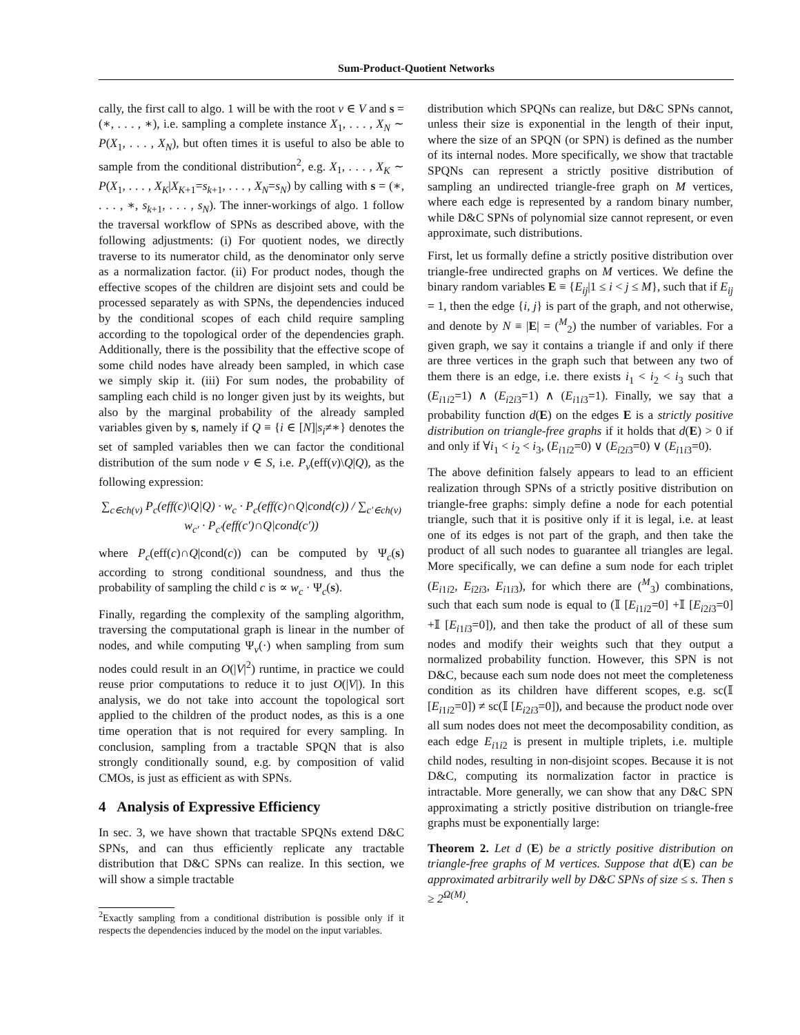Sum-Product-Quotient Networks
cally, the first call to algo. 1 will be with the root v ∈ V and s = (∗, . . . , ∗), i.e. sampling a complete instance X<sub>1</sub>, . . . , X<sub>N</sub> ∼ P(X<sub>1</sub>, . . . , X<sub>N</sub>), but often times it is useful to also be able to sample from the conditional distribution<sup>2</sup>, e.g. X<sub>1</sub>, . . . , X<sub>K</sub> ∼ P(X<sub>1</sub>, . . . , X<sub>K</sub>|X<sub>K+1</sub>=s<sub>k+1</sub>, . . . , X<sub>N</sub>=s<sub>N</sub>) by calling with s = (∗, . . . , ∗, s<sub>k+1</sub>, . . . , s<sub>N</sub>). The inner-workings of algo. 1 follow the traversal workflow of SPNs as described above, with the following adjustments: (i) For quotient nodes, we directly traverse to its numerator child, as the denominator only serve as a normalization factor. (ii) For product nodes, though the effective scopes of the children are disjoint sets and could be processed separately as with SPNs, the dependencies induced by the conditional scopes of each child require sampling according to the topological order of the dependencies graph. Additionally, there is the possibility that the effective scope of some child nodes have already been sampled, in which case we simply skip it. (iii) For sum nodes, the probability of sampling each child is no longer given just by its weights, but also by the marginal probability of the already sampled variables given by s, namely if Q ≡ {i ∈ [N]|s<sub>i</sub>≠∗} denotes the set of sampled variables then we can factor the conditional distribution of the sum node v ∈ S, i.e. P<sub>v</sub>(eff(v)\Q|Q), as the following expression:
∑<sub>c∈ch(v)</sub> P<sub>c</sub>(eff(c)\Q|Q) · w<sub>c</sub> · P<sub>c</sub>(eff(c)∩Q|cond(c)) / ∑<sub>c′∈ch(v)</sub> w<sub>c′</sub> · P<sub>c′</sub>(eff(c′)∩Q|cond(c′))
where P<sub>c</sub>(eff(c)∩Q|cond(c)) can be computed by Ψ<sub>c</sub>(s) according to strong conditional soundness, and thus the probability of sampling the child c is ∝ w<sub>c</sub> · Ψ<sub>c</sub>(s).
Finally, regarding the complexity of the sampling algorithm, traversing the computational graph is linear in the number of nodes, and while computing Ψ<sub>v</sub>(·) when sampling from sum nodes could result in an O(|V|<sup>2</sup>) runtime, in practice we could reuse prior computations to reduce it to just O(|V|). In this analysis, we do not take into account the topological sort applied to the children of the product nodes, as this is a one time operation that is not required for every sampling. In conclusion, sampling from a tractable SPQN that is also strongly conditionally sound, e.g. by composition of valid CMOs, is just as efficient as with SPNs.
4 Analysis of Expressive Efficiency
In sec. 3, we have shown that tractable SPQNs extend D&C SPNs, and can thus efficiently replicate any tractable distribution that D&C SPNs can realize. In this section, we will show a simple tractable
<sup>2</sup> Exactly sampling from a conditional distribution is possible only if it respects the dependencies induced by the model on the input variables.
distribution which SPQNs can realize, but D&C SPNs cannot, unless their size is exponential in the length of their input, where the size of an SPQN (or SPN) is defined as the number of its internal nodes. More specifically, we show that tractable SPQNs can represent a strictly positive distribution of sampling an undirected triangle-free graph on M vertices, where each edge is represented by a random binary number, while D&C SPNs of polynomial size cannot represent, or even approximate, such distributions.
First, let us formally define a strictly positive distribution over triangle-free undirected graphs on M vertices. We define the binary random variables E ≡ {E<sub>ij</sub>|1 ≤ i < j ≤ M}, such that if E<sub>ij</sub> = 1, then the edge {i, j} is part of the graph, and not otherwise, and denote by N ≡ |E| = (<sup>M</sup><sub>2</sub>) the number of variables. For a given graph, we say it contains a triangle if and only if there are three vertices in the graph such that between any two of them there is an edge, i.e. there exists i<sub>1</sub> < i<sub>2</sub> < i<sub>3</sub> such that (E<sub>i1i2</sub>=1) ∧ (E<sub>i2i3</sub>=1) ∧ (E<sub>i1i3</sub>=1). Finally, we say that a probability function d(E) on the edges E is a strictly positive distribution on triangle-free graphs if it holds that d(E) > 0 if and only if ∀i<sub>1</sub> < i<sub>2</sub> < i<sub>3</sub>, (E<sub>i1i2</sub>=0) ∨ (E<sub>i2i3</sub>=0) ∨ (E<sub>i1i3</sub>=0).
The above definition falsely appears to lead to an efficient realization through SPNs of a strictly positive distribution on triangle-free graphs: simply define a node for each potential triangle, such that it is positive only if it is legal, i.e. at least one of its edges is not part of the graph, and then take the product of all such nodes to guarantee all triangles are legal. More specifically, we can define a sum node for each triplet (E<sub>i1i2</sub>, E<sub>i2i3</sub>, E<sub>i1i3</sub>), for which there are (<sup>M</sup><sub>3</sub>) combinations, such that each sum node is equal to (𝕀 [E<sub>i1i2</sub>=0] +𝕀 [E<sub>i2i3</sub>=0] +𝕀 [E<sub>i1i3</sub>=0]), and then take the product of all of these sum nodes and modify their weights such that they output a normalized probability function. However, this SPN is not D&C, because each sum node does not meet the completeness condition as its children have different scopes, e.g. sc(𝕀 [E<sub>i1i2</sub>=0]) ≠ sc(𝕀 [E<sub>i2i3</sub>=0]), and because the product node over all sum nodes does not meet the decomposability condition, as each edge E<sub>i1i2</sub> is present in multiple triplets, i.e. multiple child nodes, resulting in non-disjoint scopes. Because it is not D&C, computing its normalization factor in practice is intractable. More generally, we can show that any D&C SPN approximating a strictly positive distribution on triangle-free graphs must be exponentially large:
Theorem 2. Let d (E) be a strictly positive distribution on triangle-free graphs of M vertices. Suppose that d(E) can be approximated arbitrarily well by D&C SPNs of size ≤ s. Then s ≥ 2<sup>Ω(M)</sup>.